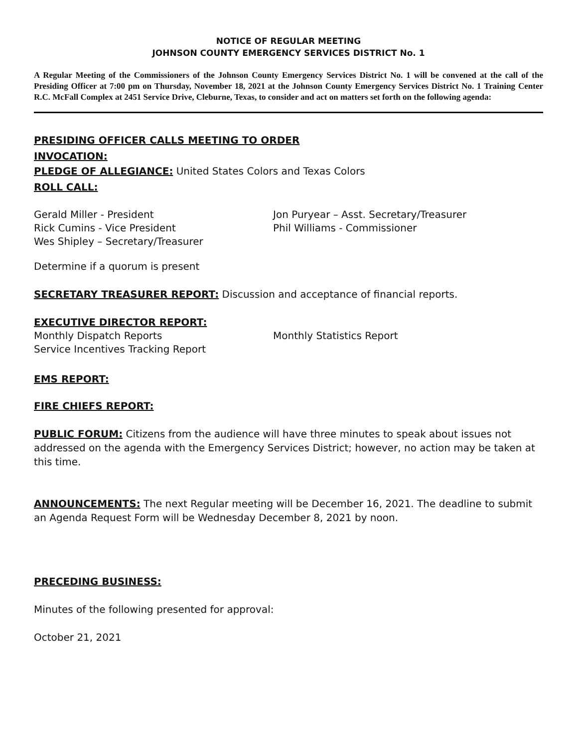NOTICE OF REGULAR MEETING
JOHNSON COUNTY EMERGENCY SERVICES DISTRICT No. 1
A Regular Meeting of the Commissioners of the Johnson County Emergency Services District No. 1 will be convened at the call of the Presiding Officer at 7:00 pm on Thursday, November 18, 2021 at the Johnson County Emergency Services District No. 1 Training Center R.C. McFall Complex at 2451 Service Drive, Cleburne, Texas, to consider and act on matters set forth on the following agenda:
PRESIDING OFFICER CALLS MEETING TO ORDER
INVOCATION:
PLEDGE OF ALLEGIANCE: United States Colors and Texas Colors
ROLL CALL:
Gerald Miller - President
Rick Cumins - Vice President
Wes Shipley – Secretary/Treasurer
Jon Puryear – Asst. Secretary/Treasurer
Phil Williams - Commissioner
Determine if a quorum is present
SECRETARY TREASURER REPORT: Discussion and acceptance of financial reports.
EXECUTIVE DIRECTOR REPORT:
Monthly Dispatch Reports
Service Incentives Tracking Report
Monthly Statistics Report
EMS REPORT:
FIRE CHIEFS REPORT:
PUBLIC FORUM: Citizens from the audience will have three minutes to speak about issues not addressed on the agenda with the Emergency Services District; however, no action may be taken at this time.
ANNOUNCEMENTS: The next Regular meeting will be December 16, 2021. The deadline to submit an Agenda Request Form will be Wednesday December 8, 2021 by noon.
PRECEDING BUSINESS:
Minutes of the following presented for approval:
October 21, 2021